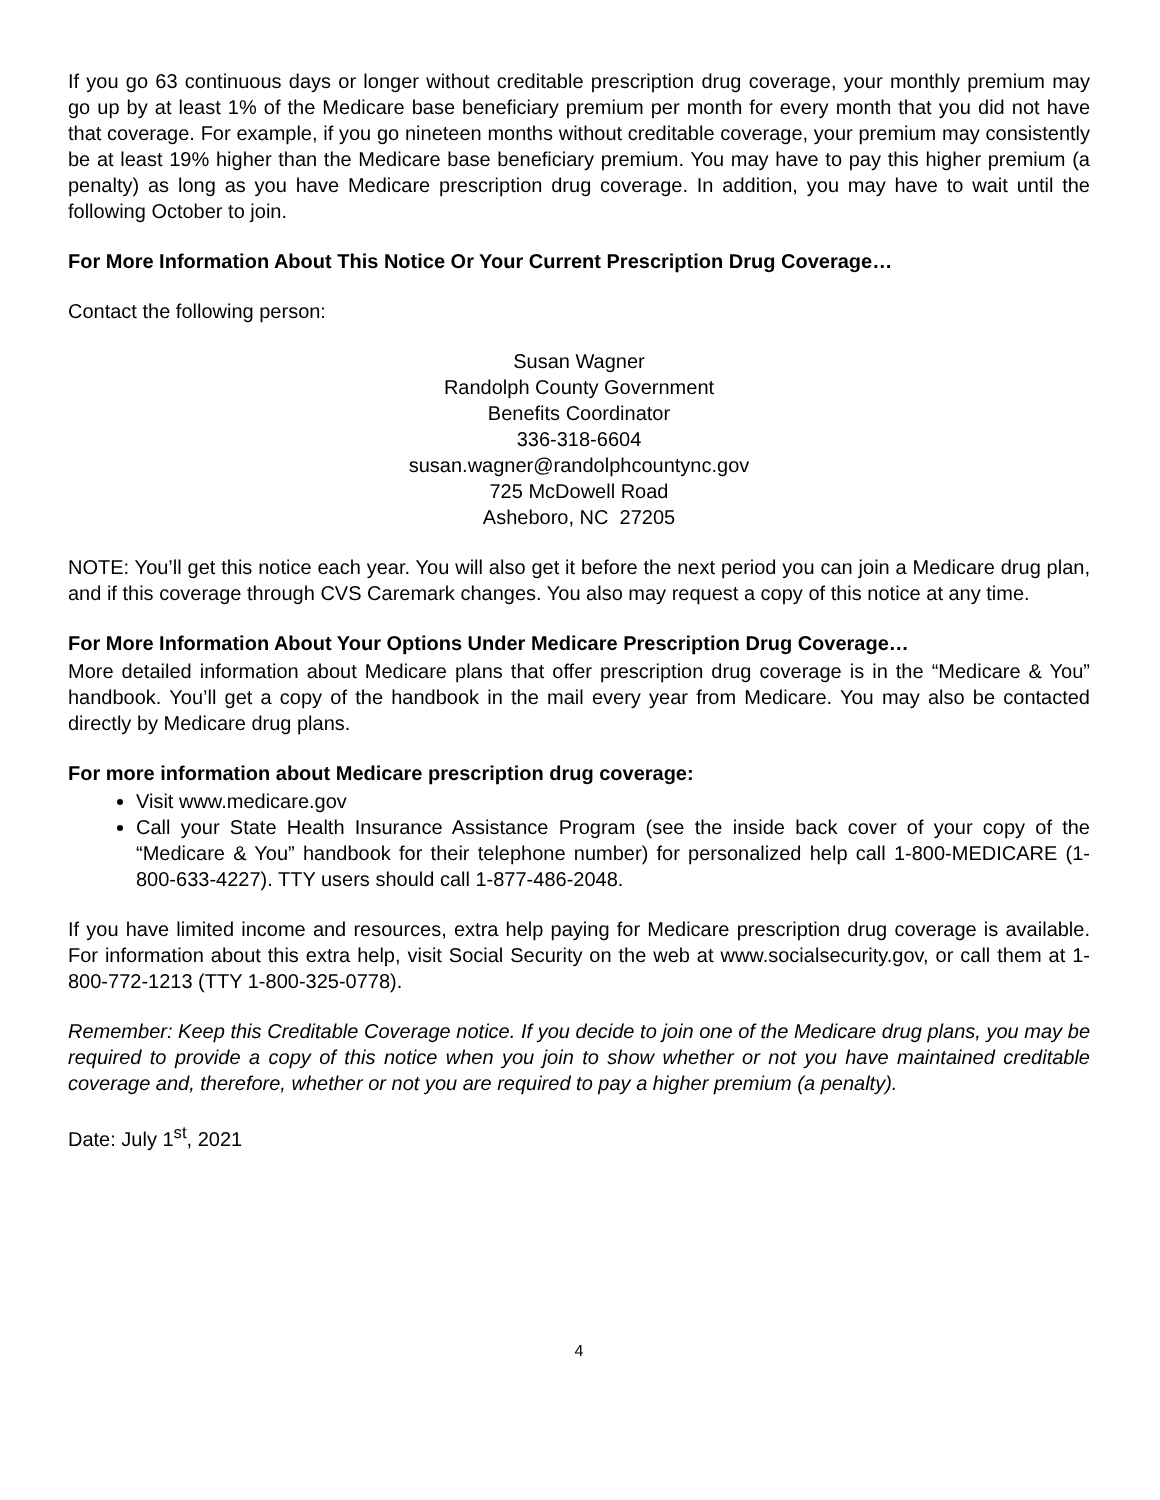If you go 63 continuous days or longer without creditable prescription drug coverage, your monthly premium may go up by at least 1% of the Medicare base beneficiary premium per month for every month that you did not have that coverage. For example, if you go nineteen months without creditable coverage, your premium may consistently be at least 19% higher than the Medicare base beneficiary premium. You may have to pay this higher premium (a penalty) as long as you have Medicare prescription drug coverage. In addition, you may have to wait until the following October to join.
For More Information About This Notice Or Your Current Prescription Drug Coverage…
Contact the following person:
Susan Wagner
Randolph County Government
Benefits Coordinator
336-318-6604
susan.wagner@randolphcountync.gov
725 McDowell Road
Asheboro, NC 27205
NOTE: You’ll get this notice each year. You will also get it before the next period you can join a Medicare drug plan, and if this coverage through CVS Caremark changes. You also may request a copy of this notice at any time.
For More Information About Your Options Under Medicare Prescription Drug Coverage…
More detailed information about Medicare plans that offer prescription drug coverage is in the “Medicare & You” handbook. You’ll get a copy of the handbook in the mail every year from Medicare. You may also be contacted directly by Medicare drug plans.
For more information about Medicare prescription drug coverage:
Visit www.medicare.gov
Call your State Health Insurance Assistance Program (see the inside back cover of your copy of the “Medicare & You” handbook for their telephone number) for personalized help call 1-800-MEDICARE (1-800-633-4227). TTY users should call 1-877-486-2048.
If you have limited income and resources, extra help paying for Medicare prescription drug coverage is available. For information about this extra help, visit Social Security on the web at www.socialsecurity.gov, or call them at 1-800-772-1213 (TTY 1-800-325-0778).
Remember: Keep this Creditable Coverage notice. If you decide to join one of the Medicare drug plans, you may be required to provide a copy of this notice when you join to show whether or not you have maintained creditable coverage and, therefore, whether or not you are required to pay a higher premium (a penalty).
Date: July 1<sup>st</sup>, 2021
4